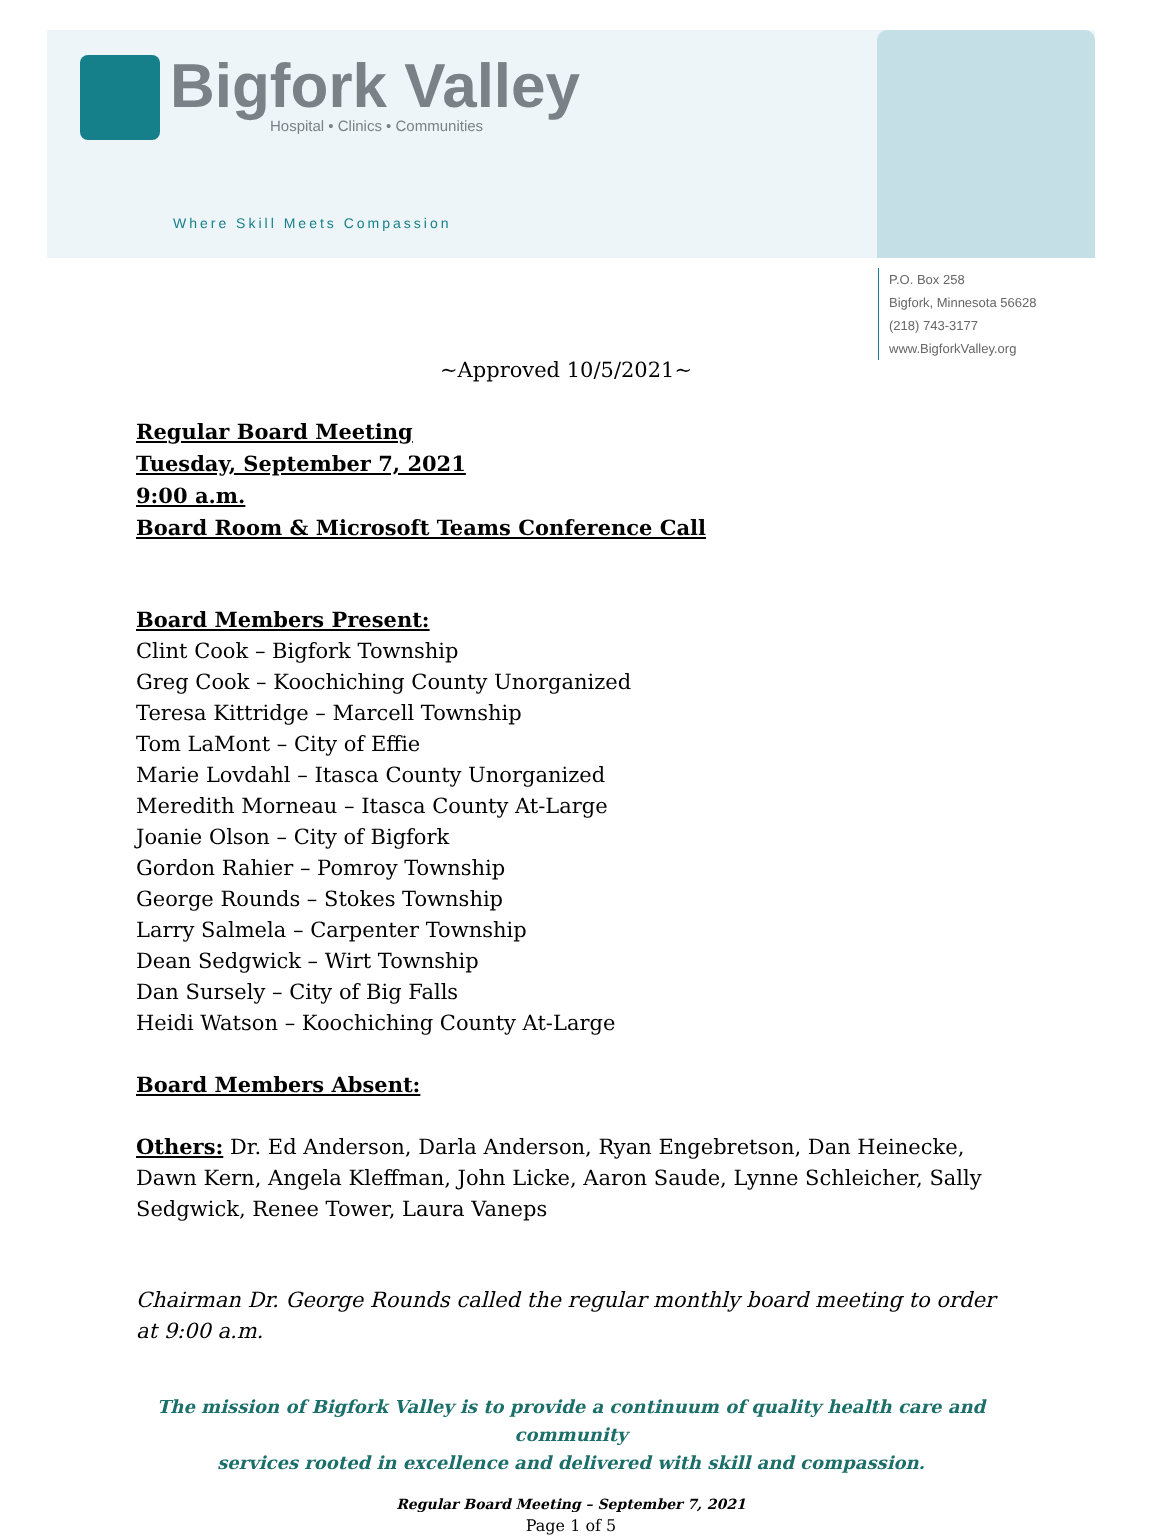Bigfork Valley Hospital • Clinics • Communities
Where Skill Meets Compassion
P.O. Box 258
Bigfork, Minnesota 56628
(218) 743-3177
www.BigforkValley.org
~Approved 10/5/2021~
Regular Board Meeting
Tuesday, September 7, 2021
9:00 a.m.
Board Room & Microsoft Teams Conference Call
Board Members Present:
Clint Cook – Bigfork Township
Greg Cook – Koochiching County Unorganized
Teresa Kittridge – Marcell Township
Tom LaMont – City of Effie
Marie Lovdahl – Itasca County Unorganized
Meredith Morneau – Itasca County At-Large
Joanie Olson – City of Bigfork
Gordon Rahier – Pomroy Township
George Rounds – Stokes Township
Larry Salmela – Carpenter Township
Dean Sedgwick – Wirt Township
Dan Sursely – City of Big Falls
Heidi Watson – Koochiching County At-Large
Board Members Absent:
Others: Dr. Ed Anderson, Darla Anderson, Ryan Engebretson, Dan Heinecke, Dawn Kern, Angela Kleffman, John Licke, Aaron Saude, Lynne Schleicher, Sally Sedgwick, Renee Tower, Laura Vaneps
Chairman Dr. George Rounds called the regular monthly board meeting to order at 9:00 a.m.
The mission of Bigfork Valley is to provide a continuum of quality health care and community
services rooted in excellence and delivered with skill and compassion.
Regular Board Meeting – September 7, 2021
Page 1 of 5